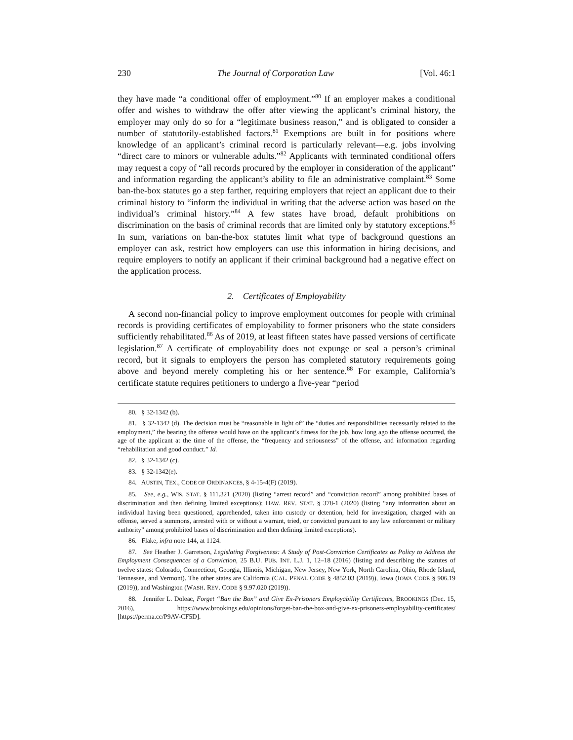230 The Journal of Corporation Law [Vol. 46:1
they have made “a conditional offer of employment.”<sup>80</sup> If an employer makes a conditional offer and wishes to withdraw the offer after viewing the applicant’s criminal history, the employer may only do so for a “legitimate business reason,” and is obligated to consider a number of statutorily-established factors.<sup>81</sup> Exemptions are built in for positions where knowledge of an applicant’s criminal record is particularly relevant—e.g. jobs involving “direct care to minors or vulnerable adults.”<sup>82</sup> Applicants with terminated conditional offers may request a copy of “all records procured by the employer in consideration of the applicant” and information regarding the applicant’s ability to file an administrative complaint.<sup>83</sup> Some ban-the-box statutes go a step farther, requiring employers that reject an applicant due to their criminal history to “inform the individual in writing that the adverse action was based on the individual’s criminal history.”<sup>84</sup> A few states have broad, default prohibitions on discrimination on the basis of criminal records that are limited only by statutory exceptions.<sup>85</sup> In sum, variations on ban-the-box statutes limit what type of background questions an employer can ask, restrict how employers can use this information in hiring decisions, and require employers to notify an applicant if their criminal background had a negative effect on the application process.
2. Certificates of Employability
A second non-financial policy to improve employment outcomes for people with criminal records is providing certificates of employability to former prisoners who the state considers sufficiently rehabilitated.<sup>86</sup> As of 2019, at least fifteen states have passed versions of certificate legislation.<sup>87</sup> A certificate of employability does not expunge or seal a person’s criminal record, but it signals to employers the person has completed statutory requirements going above and beyond merely completing his or her sentence.<sup>88</sup> For example, California’s certificate statute requires petitioners to undergo a five-year “period
80. § 32-1342 (b).
81. § 32-1342 (d). The decision must be “reasonable in light of” the “duties and responsibilities necessarily related to the employment,” the bearing the offense would have on the applicant’s fitness for the job, how long ago the offense occurred, the age of the applicant at the time of the offense, the “frequency and seriousness” of the offense, and information regarding “rehabilitation and good conduct.” Id.
82. § 32-1342 (c).
83. § 32-1342(e).
84. AUSTIN, TEX., CODE OF ORDINANCES, § 4-15-4(F) (2019).
85. See, e.g., WIS. STAT. § 111.321 (2020) (listing “arrest record” and “conviction record” among prohibited bases of discrimination and then defining limited exceptions); HAW. REV. STAT. § 378-1 (2020) (listing “any information about an individual having been questioned, apprehended, taken into custody or detention, held for investigation, charged with an offense, served a summons, arrested with or without a warrant, tried, or convicted pursuant to any law enforcement or military authority” among prohibited bases of discrimination and then defining limited exceptions).
86. Flake, infra note 144, at 1124.
87. See Heather J. Garretson, Legislating Forgiveness: A Study of Post-Conviction Certificates as Policy to Address the Employment Consequences of a Conviction, 25 B.U. PUB. INT. L.J. 1, 12–18 (2016) (listing and describing the statutes of twelve states: Colorado, Connecticut, Georgia, Illinois, Michigan, New Jersey, New York, North Carolina, Ohio, Rhode Island, Tennessee, and Vermont). The other states are California (CAL. PENAL CODE § 4852.03 (2019)), Iowa (IOWA CODE § 906.19 (2019)), and Washington (WASH. REV. CODE § 9.97.020 (2019)).
88. Jennifer L. Doleac, Forget “Ban the Box” and Give Ex-Prisoners Employability Certificates, BROOKINGS (Dec. 15, 2016), https://www.brookings.edu/opinions/forget-ban-the-box-and-give-ex-prisoners-employability-certificates/ [https://perma.cc/P9AV-CF5D].